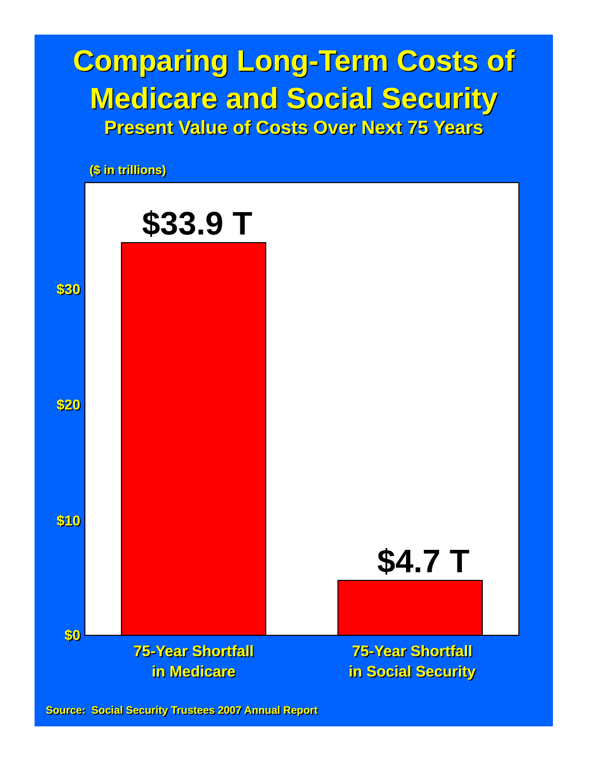Comparing Long-Term Costs of
Medicare and Social Security
Present Value of Costs Over Next 75 Years
($ in trillions)
$30
$20
$10
$0
$33.9 T
$4.7 T
75-Year Shortfall
in Medicare
75-Year Shortfall
in Social Security
Source: Social Security Trustees 2007 Annual Report